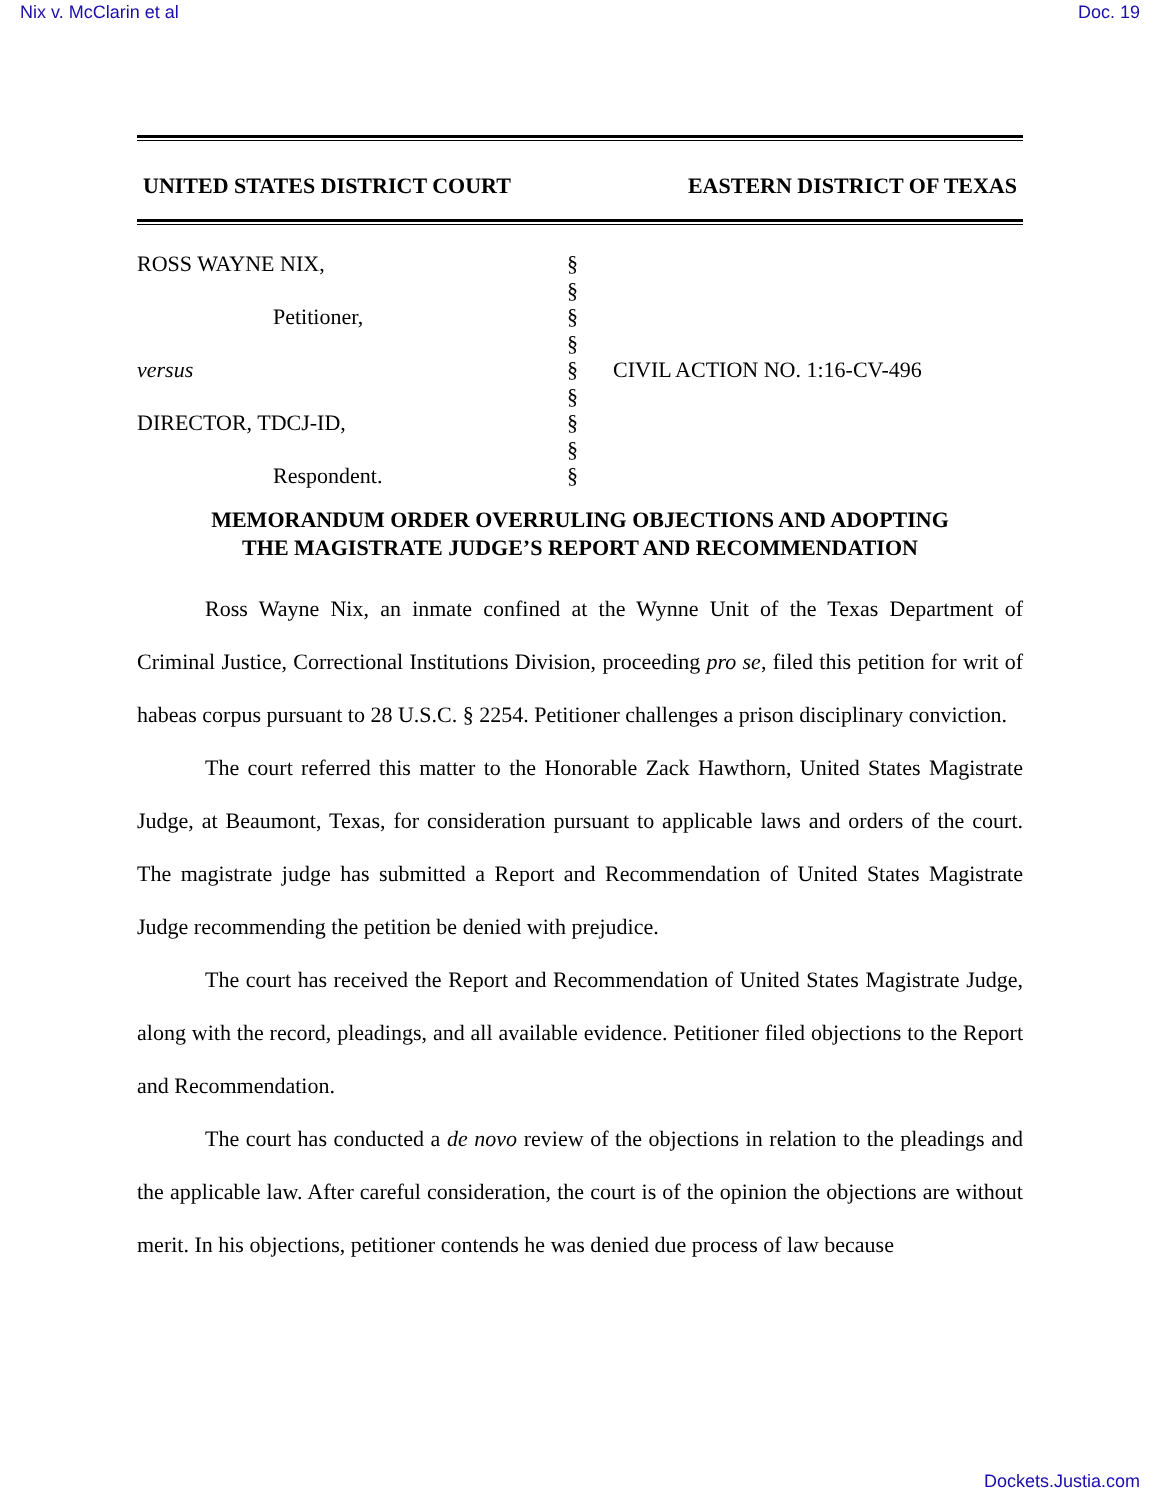Nix v. McClarin et al Doc. 19
UNITED STATES DISTRICT COURT EASTERN DISTRICT OF TEXAS
ROSS WAYNE NIX,
Petitioner,
versus
DIRECTOR, TDCJ-ID,
Respondent.
§
§
§
§
§
§
§
§
§
CIVIL ACTION NO. 1:16-CV-496
MEMORANDUM ORDER OVERRULING OBJECTIONS AND ADOPTING
THE MAGISTRATE JUDGE’S REPORT AND RECOMMENDATION
Ross Wayne Nix, an inmate confined at the Wynne Unit of the Texas Department of Criminal Justice, Correctional Institutions Division, proceeding pro se, filed this petition for writ of habeas corpus pursuant to 28 U.S.C. § 2254. Petitioner challenges a prison disciplinary conviction.
The court referred this matter to the Honorable Zack Hawthorn, United States Magistrate Judge, at Beaumont, Texas, for consideration pursuant to applicable laws and orders of the court. The magistrate judge has submitted a Report and Recommendation of United States Magistrate Judge recommending the petition be denied with prejudice.
The court has received the Report and Recommendation of United States Magistrate Judge, along with the record, pleadings, and all available evidence. Petitioner filed objections to the Report and Recommendation.
The court has conducted a de novo review of the objections in relation to the pleadings and the applicable law. After careful consideration, the court is of the opinion the objections are without merit. In his objections, petitioner contends he was denied due process of law because
Dockets.Justia.com